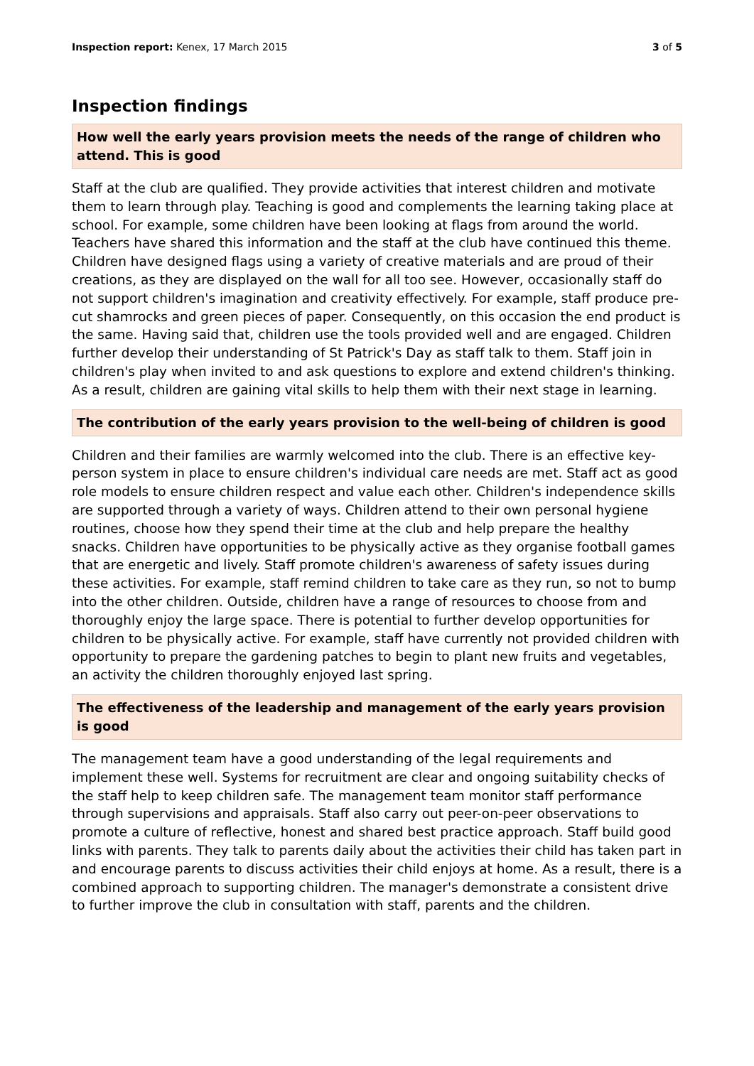Inspection report: Kenex, 17 March 2015 3 of 5
Inspection findings
How well the early years provision meets the needs of the range of children who attend. This is good
Staff at the club are qualified. They provide activities that interest children and motivate them to learn through play. Teaching is good and complements the learning taking place at school. For example, some children have been looking at flags from around the world. Teachers have shared this information and the staff at the club have continued this theme. Children have designed flags using a variety of creative materials and are proud of their creations, as they are displayed on the wall for all too see. However, occasionally staff do not support children's imagination and creativity effectively. For example, staff produce pre-cut shamrocks and green pieces of paper. Consequently, on this occasion the end product is the same. Having said that, children use the tools provided well and are engaged. Children further develop their understanding of St Patrick's Day as staff talk to them. Staff join in children's play when invited to and ask questions to explore and extend children's thinking. As a result, children are gaining vital skills to help them with their next stage in learning.
The contribution of the early years provision to the well-being of children is good
Children and their families are warmly welcomed into the club. There is an effective key-person system in place to ensure children's individual care needs are met. Staff act as good role models to ensure children respect and value each other. Children's independence skills are supported through a variety of ways. Children attend to their own personal hygiene routines, choose how they spend their time at the club and help prepare the healthy snacks. Children have opportunities to be physically active as they organise football games that are energetic and lively. Staff promote children's awareness of safety issues during these activities. For example, staff remind children to take care as they run, so not to bump into the other children. Outside, children have a range of resources to choose from and thoroughly enjoy the large space. There is potential to further develop opportunities for children to be physically active. For example, staff have currently not provided children with opportunity to prepare the gardening patches to begin to plant new fruits and vegetables, an activity the children thoroughly enjoyed last spring.
The effectiveness of the leadership and management of the early years provision is good
The management team have a good understanding of the legal requirements and implement these well. Systems for recruitment are clear and ongoing suitability checks of the staff help to keep children safe. The management team monitor staff performance through supervisions and appraisals. Staff also carry out peer-on-peer observations to promote a culture of reflective, honest and shared best practice approach. Staff build good links with parents. They talk to parents daily about the activities their child has taken part in and encourage parents to discuss activities their child enjoys at home. As a result, there is a combined approach to supporting children. The manager's demonstrate a consistent drive to further improve the club in consultation with staff, parents and the children.